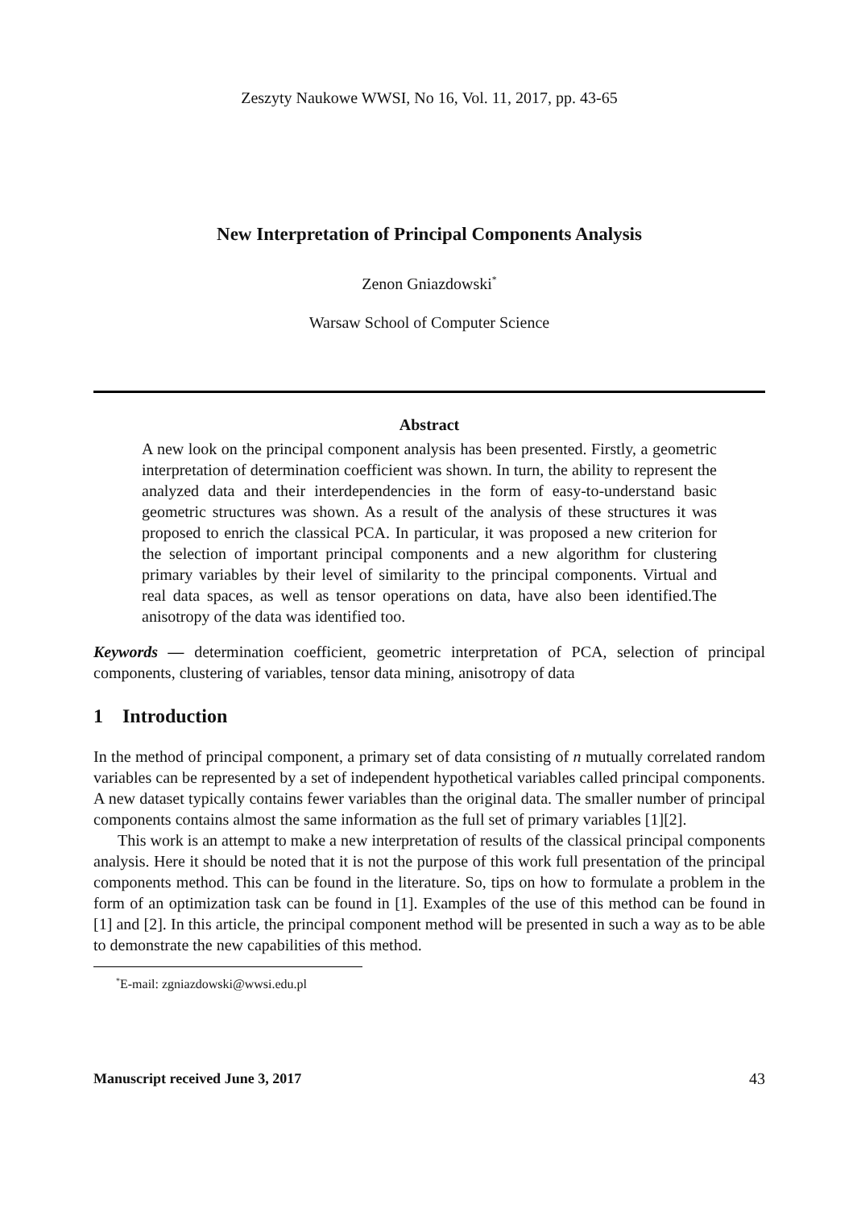Zeszyty Naukowe WWSI, No 16, Vol. 11, 2017, pp. 43-65
New Interpretation of Principal Components Analysis
Zenon Gniazdowski<sup>*</sup>
Warsaw School of Computer Science
Abstract
A new look on the principal component analysis has been presented. Firstly, a geometric interpretation of determination coefficient was shown. In turn, the ability to represent the analyzed data and their interdependencies in the form of easy-to-understand basic geometric structures was shown. As a result of the analysis of these structures it was proposed to enrich the classical PCA. In particular, it was proposed a new criterion for the selection of important principal components and a new algorithm for clustering primary variables by their level of similarity to the principal components. Virtual and real data spaces, as well as tensor operations on data, have also been identified.The anisotropy of the data was identified too.
Keywords — determination coefficient, geometric interpretation of PCA, selection of principal components, clustering of variables, tensor data mining, anisotropy of data
1 Introduction
In the method of principal component, a primary set of data consisting of n mutually correlated random variables can be represented by a set of independent hypothetical variables called principal components. A new dataset typically contains fewer variables than the original data. The smaller number of principal components contains almost the same information as the full set of primary variables [1][2].
This work is an attempt to make a new interpretation of results of the classical principal components analysis. Here it should be noted that it is not the purpose of this work full presentation of the principal components method. This can be found in the literature. So, tips on how to formulate a problem in the form of an optimization task can be found in [1]. Examples of the use of this method can be found in [1] and [2]. In this article, the principal component method will be presented in such a way as to be able to demonstrate the new capabilities of this method.
<sup>*</sup> E-mail: zgniazdowski@wwsi.edu.pl
Manuscript received June 3, 2017 43